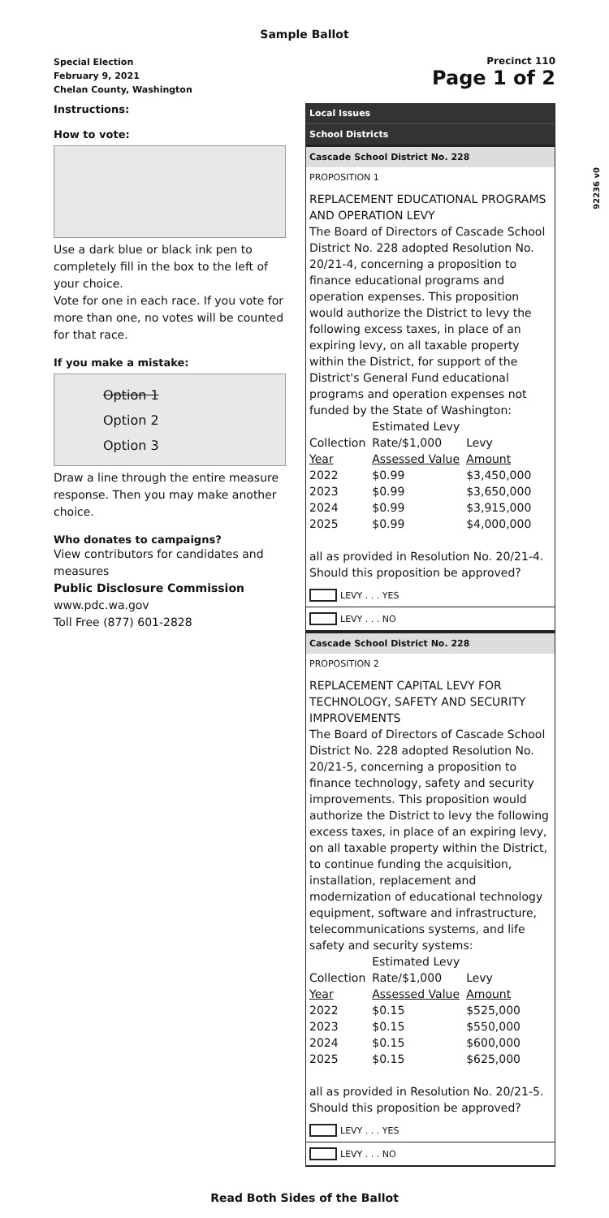Sample Ballot
Special Election
February 9, 2021
Chelan County, Washington
Precinct 110
Page 1 of 2
92236 v0
Instructions:
How to vote:
Use a dark blue or black ink pen to completely fill in the box to the left of your choice.
Vote for one in each race. If you vote for more than one, no votes will be counted for that race.
If you make a mistake:
Option 1
Option 2
Option 3
Draw a line through the entire measure response. Then you may make another choice.
Who donates to campaigns?
View contributors for candidates and measures
Public Disclosure Commission
www.pdc.wa.gov
Toll Free (877) 601-2828
Local Issues
School Districts
Cascade School District No. 228
PROPOSITION 1
REPLACEMENT EDUCATIONAL PROGRAMS AND OPERATION LEVY
The Board of Directors of Cascade School District No. 228 adopted Resolution No. 20/21-4, concerning a proposition to finance educational programs and operation expenses. This proposition would authorize the District to levy the following excess taxes, in place of an expiring levy, on all taxable property within the District, for support of the District's General Fund educational programs and operation expenses not funded by the State of Washington:
| | Estimated Levy | |
| Collection | Rate/$1,000 | Levy |
| Year | Assessed Value | Amount |
| 2022 | $0.99 | $3,450,000 |
| 2023 | $0.99 | $3,650,000 |
| 2024 | $0.99 | $3,915,000 |
| 2025 | $0.99 | $4,000,000 |
all as provided in Resolution No. 20/21-4. Should this proposition be approved?
LEVY . . . YES
LEVY . . . NO
Cascade School District No. 228
PROPOSITION 2
REPLACEMENT CAPITAL LEVY FOR TECHNOLOGY, SAFETY AND SECURITY IMPROVEMENTS
The Board of Directors of Cascade School District No. 228 adopted Resolution No. 20/21-5, concerning a proposition to finance technology, safety and security improvements. This proposition would authorize the District to levy the following excess taxes, in place of an expiring levy, on all taxable property within the District, to continue funding the acquisition, installation, replacement and modernization of educational technology equipment, software and infrastructure, telecommunications systems, and life safety and security systems:
| | Estimated Levy | |
| Collection | Rate/$1,000 | Levy |
| Year | Assessed Value | Amount |
| 2022 | $0.15 | $525,000 |
| 2023 | $0.15 | $550,000 |
| 2024 | $0.15 | $600,000 |
| 2025 | $0.15 | $625,000 |
all as provided in Resolution No. 20/21-5. Should this proposition be approved?
LEVY . . . YES
LEVY . . . NO
Read Both Sides of the Ballot